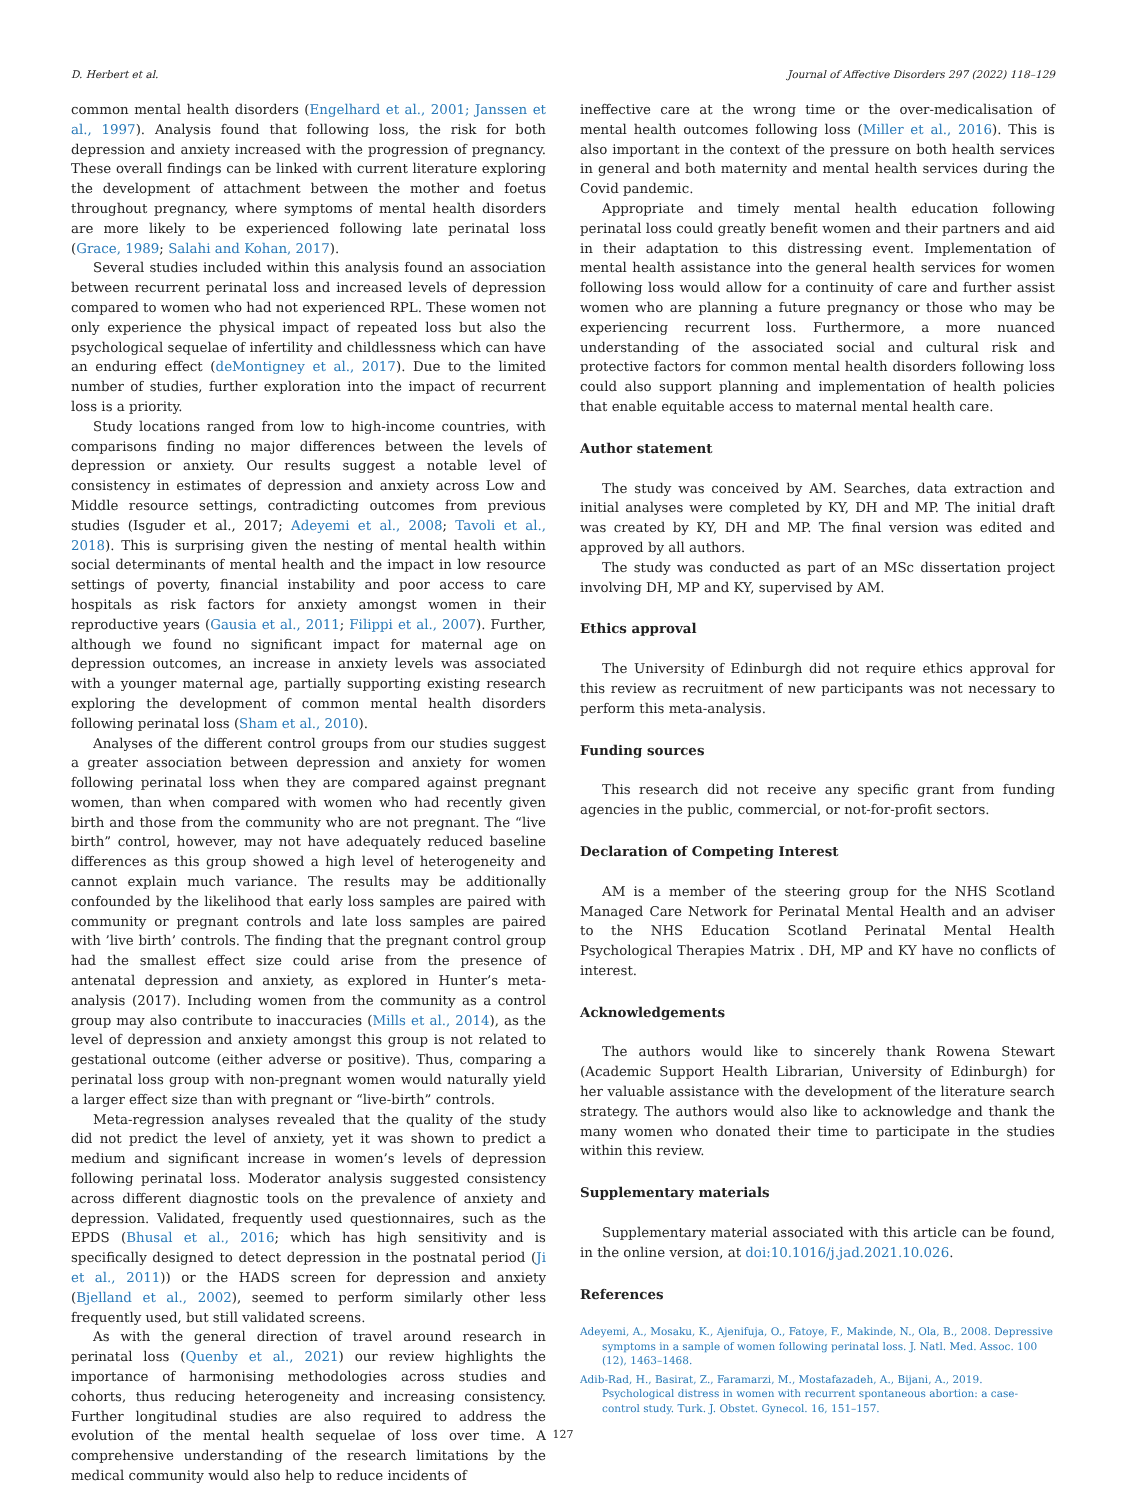D. Herbert et al. Journal of Affective Disorders 297 (2022) 118–129
common mental health disorders (Engelhard et al., 2001; Janssen et al., 1997). Analysis found that following loss, the risk for both depression and anxiety increased with the progression of pregnancy. These overall findings can be linked with current literature exploring the development of attachment between the mother and foetus throughout pregnancy, where symptoms of mental health disorders are more likely to be experienced following late perinatal loss (Grace, 1989; Salahi and Kohan, 2017).
Several studies included within this analysis found an association between recurrent perinatal loss and increased levels of depression compared to women who had not experienced RPL. These women not only experience the physical impact of repeated loss but also the psychological sequelae of infertility and childlessness which can have an enduring effect (deMontigney et al., 2017). Due to the limited number of studies, further exploration into the impact of recurrent loss is a priority.
Study locations ranged from low to high-income countries, with comparisons finding no major differences between the levels of depression or anxiety. Our results suggest a notable level of consistency in estimates of depression and anxiety across Low and Middle resource settings, contradicting outcomes from previous studies (Isguder et al., 2017; Adeyemi et al., 2008; Tavoli et al., 2018). This is surprising given the nesting of mental health within social determinants of mental health and the impact in low resource settings of poverty, financial instability and poor access to care hospitals as risk factors for anxiety amongst women in their reproductive years (Gausia et al., 2011; Filippi et al., 2007). Further, although we found no significant impact for maternal age on depression outcomes, an increase in anxiety levels was associated with a younger maternal age, partially supporting existing research exploring the development of common mental health disorders following perinatal loss (Sham et al., 2010).
Analyses of the different control groups from our studies suggest a greater association between depression and anxiety for women following perinatal loss when they are compared against pregnant women, than when compared with women who had recently given birth and those from the community who are not pregnant. The “live birth” control, however, may not have adequately reduced baseline differences as this group showed a high level of heterogeneity and cannot explain much variance. The results may be additionally confounded by the likelihood that early loss samples are paired with community or pregnant controls and late loss samples are paired with ’live birth’ controls. The finding that the pregnant control group had the smallest effect size could arise from the presence of antenatal depression and anxiety, as explored in Hunter’s meta-analysis (2017). Including women from the community as a control group may also contribute to inaccuracies (Mills et al., 2014), as the level of depression and anxiety amongst this group is not related to gestational outcome (either adverse or positive). Thus, comparing a perinatal loss group with non-pregnant women would naturally yield a larger effect size than with pregnant or “live-birth” controls.
Meta-regression analyses revealed that the quality of the study did not predict the level of anxiety, yet it was shown to predict a medium and significant increase in women’s levels of depression following perinatal loss. Moderator analysis suggested consistency across different diagnostic tools on the prevalence of anxiety and depression. Validated, frequently used questionnaires, such as the EPDS (Bhusal et al., 2016; which has high sensitivity and is specifically designed to detect depression in the postnatal period (Ji et al., 2011)) or the HADS screen for depression and anxiety (Bjelland et al., 2002), seemed to perform similarly other less frequently used, but still validated screens.
As with the general direction of travel around research in perinatal loss (Quenby et al., 2021) our review highlights the importance of harmonising methodologies across studies and cohorts, thus reducing heterogeneity and increasing consistency. Further longitudinal studies are also required to address the evolution of the mental health sequelae of loss over time. A comprehensive understanding of the research limitations by the medical community would also help to reduce incidents of
ineffective care at the wrong time or the over-medicalisation of mental health outcomes following loss (Miller et al., 2016). This is also important in the context of the pressure on both health services in general and both maternity and mental health services during the Covid pandemic.
Appropriate and timely mental health education following perinatal loss could greatly benefit women and their partners and aid in their adaptation to this distressing event. Implementation of mental health assistance into the general health services for women following loss would allow for a continuity of care and further assist women who are planning a future pregnancy or those who may be experiencing recurrent loss. Furthermore, a more nuanced understanding of the associated social and cultural risk and protective factors for common mental health disorders following loss could also support planning and implementation of health policies that enable equitable access to maternal mental health care.
Author statement
The study was conceived by AM. Searches, data extraction and initial analyses were completed by KY, DH and MP. The initial draft was created by KY, DH and MP. The final version was edited and approved by all authors.
The study was conducted as part of an MSc dissertation project involving DH, MP and KY, supervised by AM.
Ethics approval
The University of Edinburgh did not require ethics approval for this review as recruitment of new participants was not necessary to perform this meta-analysis.
Funding sources
This research did not receive any specific grant from funding agencies in the public, commercial, or not-for-profit sectors.
Declaration of Competing Interest
AM is a member of the steering group for the NHS Scotland Managed Care Network for Perinatal Mental Health and an adviser to the NHS Education Scotland Perinatal Mental Health Psychological Therapies Matrix . DH, MP and KY have no conflicts of interest.
Acknowledgements
The authors would like to sincerely thank Rowena Stewart (Academic Support Health Librarian, University of Edinburgh) for her valuable assistance with the development of the literature search strategy. The authors would also like to acknowledge and thank the many women who donated their time to participate in the studies within this review.
Supplementary materials
Supplementary material associated with this article can be found, in the online version, at doi:10.1016/j.jad.2021.10.026.
References
Adeyemi, A., Mosaku, K., Ajenifuja, O., Fatoye, F., Makinde, N., Ola, B., 2008. Depressive symptoms in a sample of women following perinatal loss. J. Natl. Med. Assoc. 100 (12), 1463–1468.
Adib-Rad, H., Basirat, Z., Faramarzi, M., Mostafazadeh, A., Bijani, A., 2019. Psychological distress in women with recurrent spontaneous abortion: a case-control study. Turk. J. Obstet. Gynecol. 16, 151–157.
127